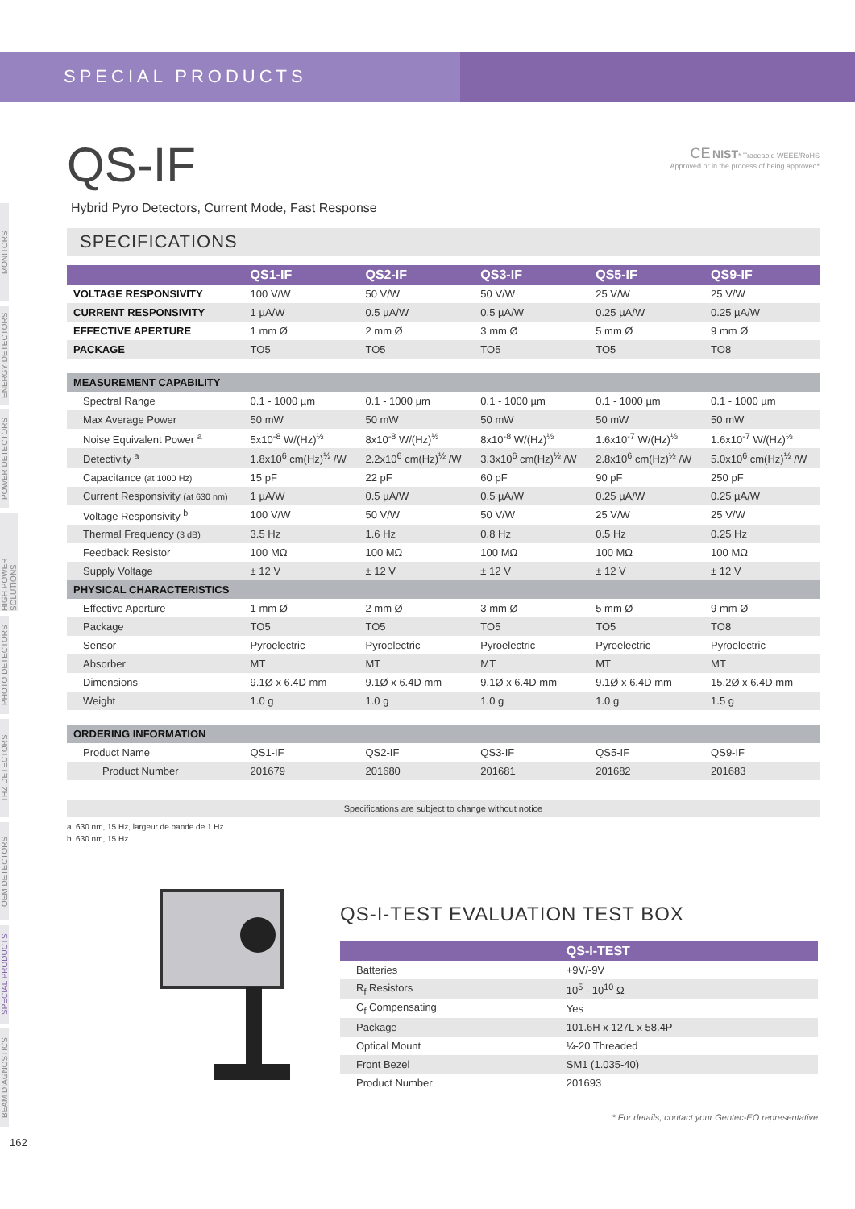SPECIAL PRODUCTS
MONITORS
ENERGY DETECTORS
POWER DETECTORS
HIGH POWER SOLUTIONS
PHOTO DETECTORS
THZ DETECTORS
OEM DETECTORS
SPECIAL PRODUCTS
BEAM DIAGNOSTICS
CE NIST* Traceable WEEE/RoHS
Approved or in the process of being approved*
QS-IF
Hybrid Pyro Detectors, Current Mode, Fast Response
SPECIFICATIONS
| | QS1-IF | QS2-IF | QS3-IF | QS5-IF | QS9-IF |
| --- | --- | --- | --- | --- | --- |
| VOLTAGE RESPONSIVITY | 100 V/W | 50 V/W | 50 V/W | 25 V/W | 25 V/W |
| CURRENT RESPONSIVITY | 1 µA/W | 0.5 µA/W | 0.5 µA/W | 0.25 µA/W | 0.25 µA/W |
| EFFECTIVE APERTURE | 1 mm Ø | 2 mm Ø | 3 mm Ø | 5 mm Ø | 9 mm Ø |
| PACKAGE | TO5 | TO5 | TO5 | TO5 | TO8 |
| MEASUREMENT CAPABILITY | | | | | |
| Spectral Range | 0.1 - 1000 µm | 0.1 - 1000 µm | 0.1 - 1000 µm | 0.1 - 1000 µm | 0.1 - 1000 µm |
| Max Average Power | 50 mW | 50 mW | 50 mW | 50 mW | 50 mW |
| Noise Equivalent Power <sup>a</sup> | 5x10<sup>-8</sup> W/(Hz)<sup>½</sup> | 8x10<sup>-8</sup> W/(Hz)<sup>½</sup> | 8x10<sup>-8</sup> W/(Hz)<sup>½</sup> | 1.6x10<sup>-7</sup> W/(Hz)<sup>½</sup> | 1.6x10<sup>-7</sup> W/(Hz)<sup>½</sup> |
| Detectivity <sup>a</sup> | 1.8x10<sup>6</sup> cm(Hz)<sup>½</sup> /W | 2.2x10<sup>6</sup> cm(Hz)<sup>½</sup> /W | 3.3x10<sup>6</sup> cm(Hz)<sup>½</sup> /W | 2.8x10<sup>6</sup> cm(Hz)<sup>½</sup> /W | 5.0x10<sup>6</sup> cm(Hz)<sup>½</sup> /W |
| Capacitance (at 1000 Hz) | 15 pF | 22 pF | 60 pF | 90 pF | 250 pF |
| Current Responsivity (at 630 nm) | 1 µA/W | 0.5 µA/W | 0.5 µA/W | 0.25 µA/W | 0.25 µA/W |
| Voltage Responsivity <sup>b</sup> | 100 V/W | 50 V/W | 50 V/W | 25 V/W | 25 V/W |
| Thermal Frequency (3 dB) | 3.5 Hz | 1.6 Hz | 0.8 Hz | 0.5 Hz | 0.25 Hz |
| Feedback Resistor | 100 MΩ | 100 MΩ | 100 MΩ | 100 MΩ | 100 MΩ |
| Supply Voltage | ± 12 V | ± 12 V | ± 12 V | ± 12 V | ± 12 V |
| PHYSICAL CHARACTERISTICS | | | | | |
| Effective Aperture | 1 mm Ø | 2 mm Ø | 3 mm Ø | 5 mm Ø | 9 mm Ø |
| Package | TO5 | TO5 | TO5 | TO5 | TO8 |
| Sensor | Pyroelectric | Pyroelectric | Pyroelectric | Pyroelectric | Pyroelectric |
| Absorber | MT | MT | MT | MT | MT |
| Dimensions | 9.1Ø x 6.4D mm | 9.1Ø x 6.4D mm | 9.1Ø x 6.4D mm | 9.1Ø x 6.4D mm | 15.2Ø x 6.4D mm |
| Weight | 1.0 g | 1.0 g | 1.0 g | 1.0 g | 1.5 g |
| ORDERING INFORMATION | | | | | |
| Product Name | QS1-IF | QS2-IF | QS3-IF | QS5-IF | QS9-IF |
| Product Number | 201679 | 201680 | 201681 | 201682 | 201683 |
Specifications are subject to change without notice
a. 630 nm, 15 Hz, largeur de bande de 1 Hz
b. 630 nm, 15 Hz
QS-I-TEST EVALUATION TEST BOX
| | QS-I-TEST |
| --- | --- |
| Batteries | +9V/-9V |
| R<sub>f</sub> Resistors | 10<sup>5</sup> - 10<sup>10</sup> Ω |
| C<sub>f</sub> Compensating | Yes |
| Package | 101.6H x 127L x 58.4P |
| Optical Mount | ¼-20 Threaded |
| Front Bezel | SM1 (1.035-40) |
| Product Number | 201693 |
* For details, contact your Gentec-EO representative
162